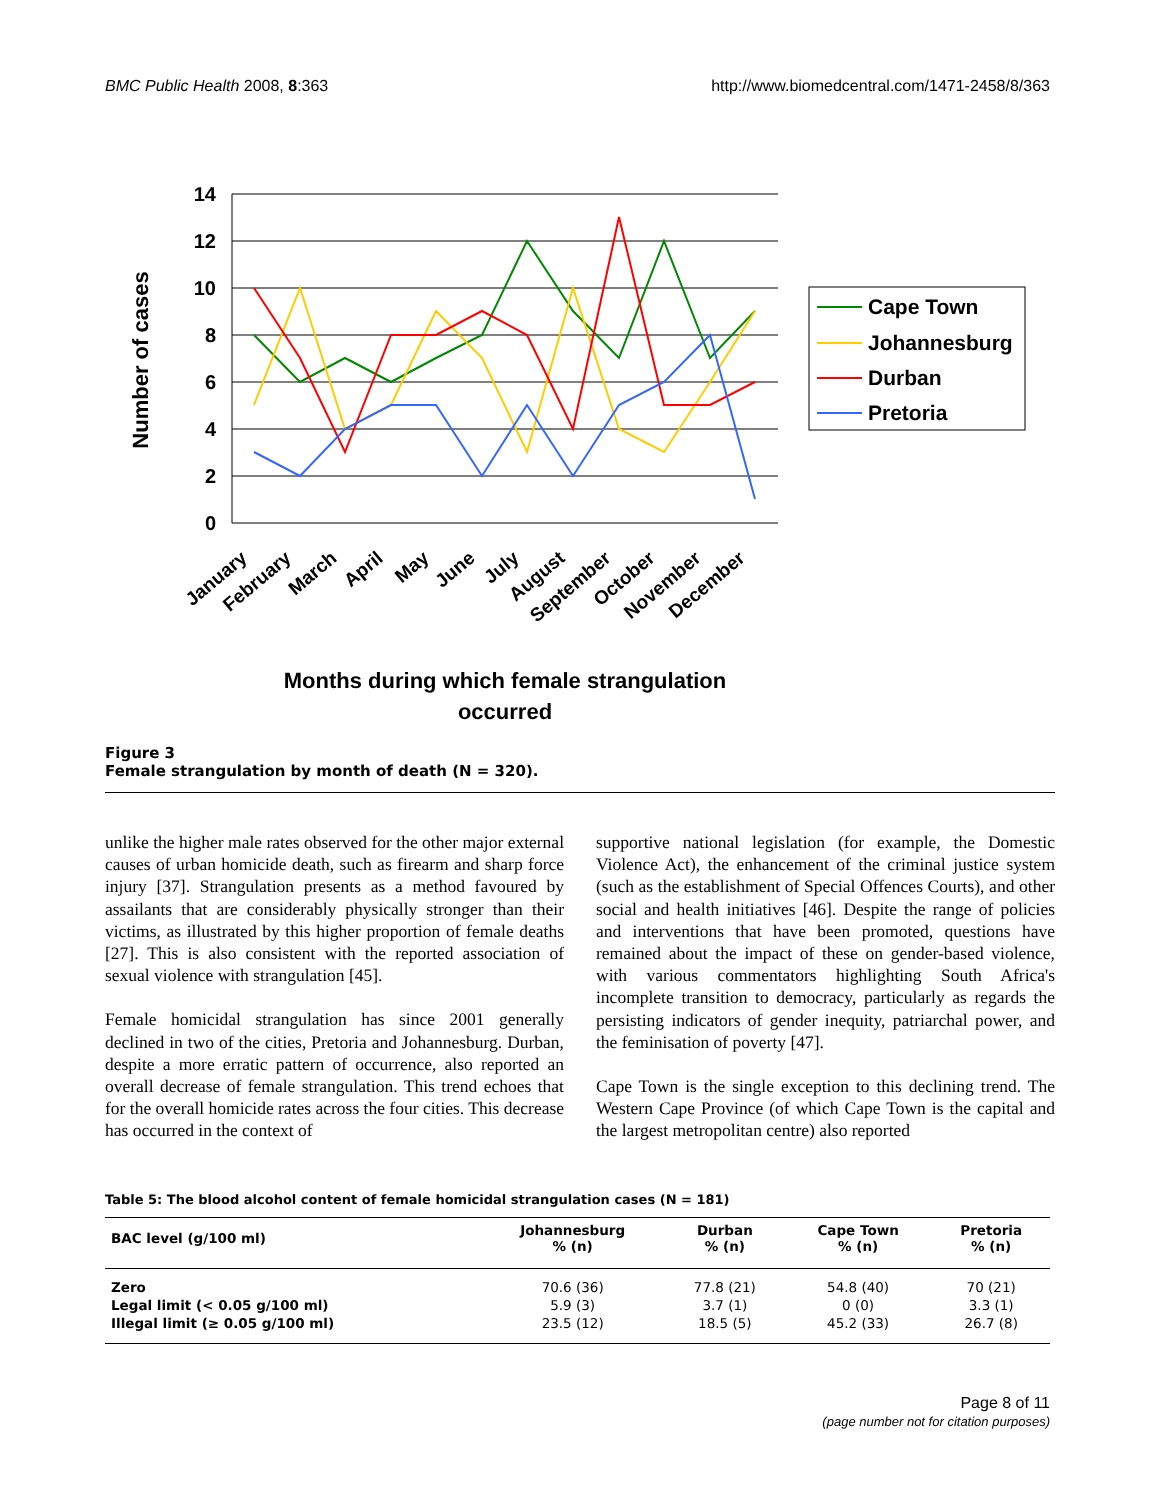BMC Public Health 2008, 8:363 http://www.biomedcentral.com/1471-2458/8/363
14
12
10
8
6
4
2
0
Number of cases
January
February
March
April
May
June
July
August
September
October
November
December
Months during which female strangulation
occurred
Cape Town
Johannesburg
Durban
Pretoria
Figure 3
Female strangulation by month of death (N = 320).
unlike the higher male rates observed for the other major external causes of urban homicide death, such as firearm and sharp force injury [37]. Strangulation presents as a method favoured by assailants that are considerably physically stronger than their victims, as illustrated by this higher proportion of female deaths [27]. This is also consistent with the reported association of sexual violence with strangulation [45].
Female homicidal strangulation has since 2001 generally declined in two of the cities, Pretoria and Johannesburg. Durban, despite a more erratic pattern of occurrence, also reported an overall decrease of female strangulation. This trend echoes that for the overall homicide rates across the four cities. This decrease has occurred in the context of
supportive national legislation (for example, the Domestic Violence Act), the enhancement of the criminal justice system (such as the establishment of Special Offences Courts), and other social and health initiatives [46]. Despite the range of policies and interventions that have been promoted, questions have remained about the impact of these on gender-based violence, with various commentators highlighting South Africa's incomplete transition to democracy, particularly as regards the persisting indicators of gender inequity, patriarchal power, and the feminisation of poverty [47].
Cape Town is the single exception to this declining trend. The Western Cape Province (of which Cape Town is the capital and the largest metropolitan centre) also reported
Table 5: The blood alcohol content of female homicidal strangulation cases (N = 181)
| BAC level (g/100 ml) | Johannesburg % (n) | Durban % (n) | Cape Town % (n) | Pretoria % (n) |
| --- | --- | --- | --- | --- |
| Zero | 70.6 (36) | 77.8 (21) | 54.8 (40) | 70 (21) |
| Legal limit (< 0.05 g/100 ml) | 5.9 (3) | 3.7 (1) | 0 (0) | 3.3 (1) |
| Illegal limit (≥ 0.05 g/100 ml) | 23.5 (12) | 18.5 (5) | 45.2 (33) | 26.7 (8) |
Page 8 of 11
(page number not for citation purposes)